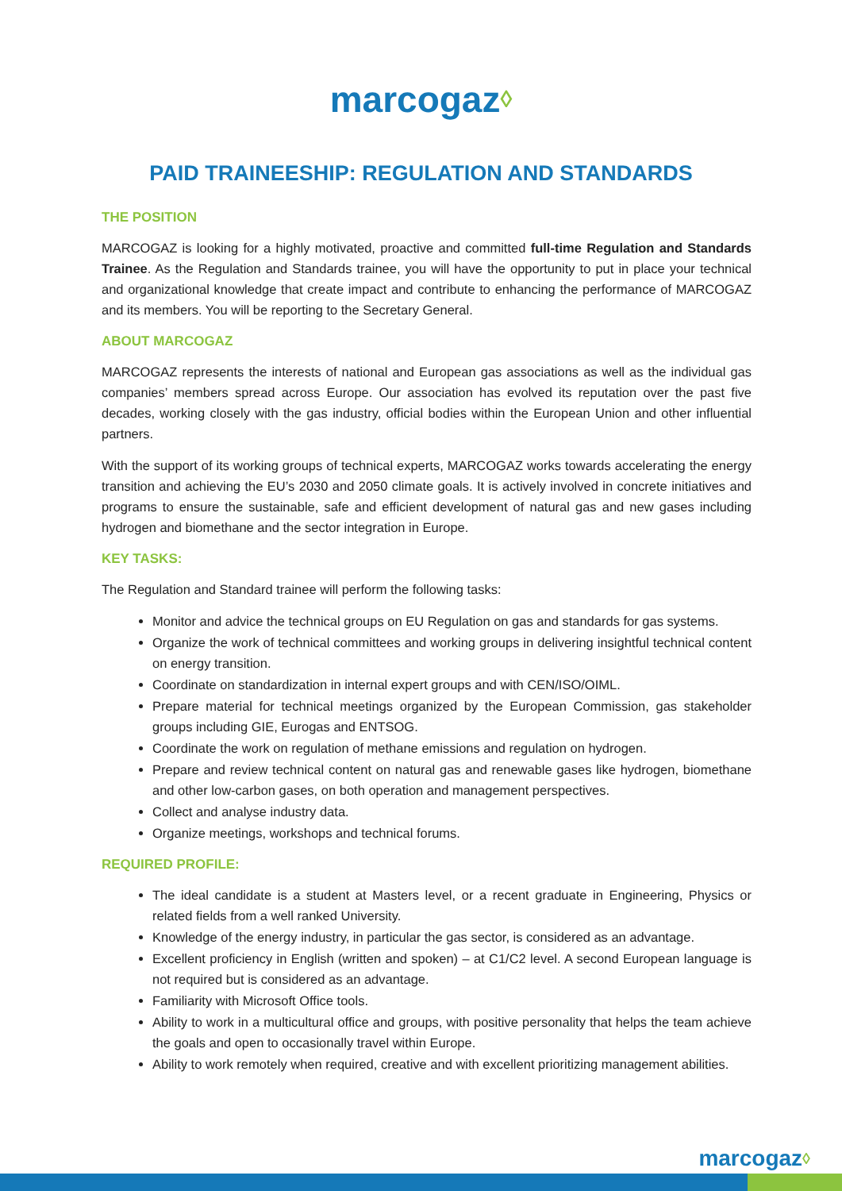marcogaz◊
PAID TRAINEESHIP: REGULATION AND STANDARDS
THE POSITION
MARCOGAZ is looking for a highly motivated, proactive and committed full-time Regulation and Standards Trainee. As the Regulation and Standards trainee, you will have the opportunity to put in place your technical and organizational knowledge that create impact and contribute to enhancing the performance of MARCOGAZ and its members. You will be reporting to the Secretary General.
ABOUT MARCOGAZ
MARCOGAZ represents the interests of national and European gas associations as well as the individual gas companies’ members spread across Europe. Our association has evolved its reputation over the past five decades, working closely with the gas industry, official bodies within the European Union and other influential partners.
With the support of its working groups of technical experts, MARCOGAZ works towards accelerating the energy transition and achieving the EU’s 2030 and 2050 climate goals. It is actively involved in concrete initiatives and programs to ensure the sustainable, safe and efficient development of natural gas and new gases including hydrogen and biomethane and the sector integration in Europe.
KEY TASKS:
The Regulation and Standard trainee will perform the following tasks:
Monitor and advice the technical groups on EU Regulation on gas and standards for gas systems.
Organize the work of technical committees and working groups in delivering insightful technical content on energy transition.
Coordinate on standardization in internal expert groups and with CEN/ISO/OIML.
Prepare material for technical meetings organized by the European Commission, gas stakeholder groups including GIE, Eurogas and ENTSOG.
Coordinate the work on regulation of methane emissions and regulation on hydrogen.
Prepare and review technical content on natural gas and renewable gases like hydrogen, biomethane and other low-carbon gases, on both operation and management perspectives.
Collect and analyse industry data.
Organize meetings, workshops and technical forums.
REQUIRED PROFILE:
The ideal candidate is a student at Masters level, or a recent graduate in Engineering, Physics or related fields from a well ranked University.
Knowledge of the energy industry, in particular the gas sector, is considered as an advantage.
Excellent proficiency in English (written and spoken) – at C1/C2 level. A second European language is not required but is considered as an advantage.
Familiarity with Microsoft Office tools.
Ability to work in a multicultural office and groups, with positive personality that helps the team achieve the goals and open to occasionally travel within Europe.
Ability to work remotely when required, creative and with excellent prioritizing management abilities.
marcogaz◊